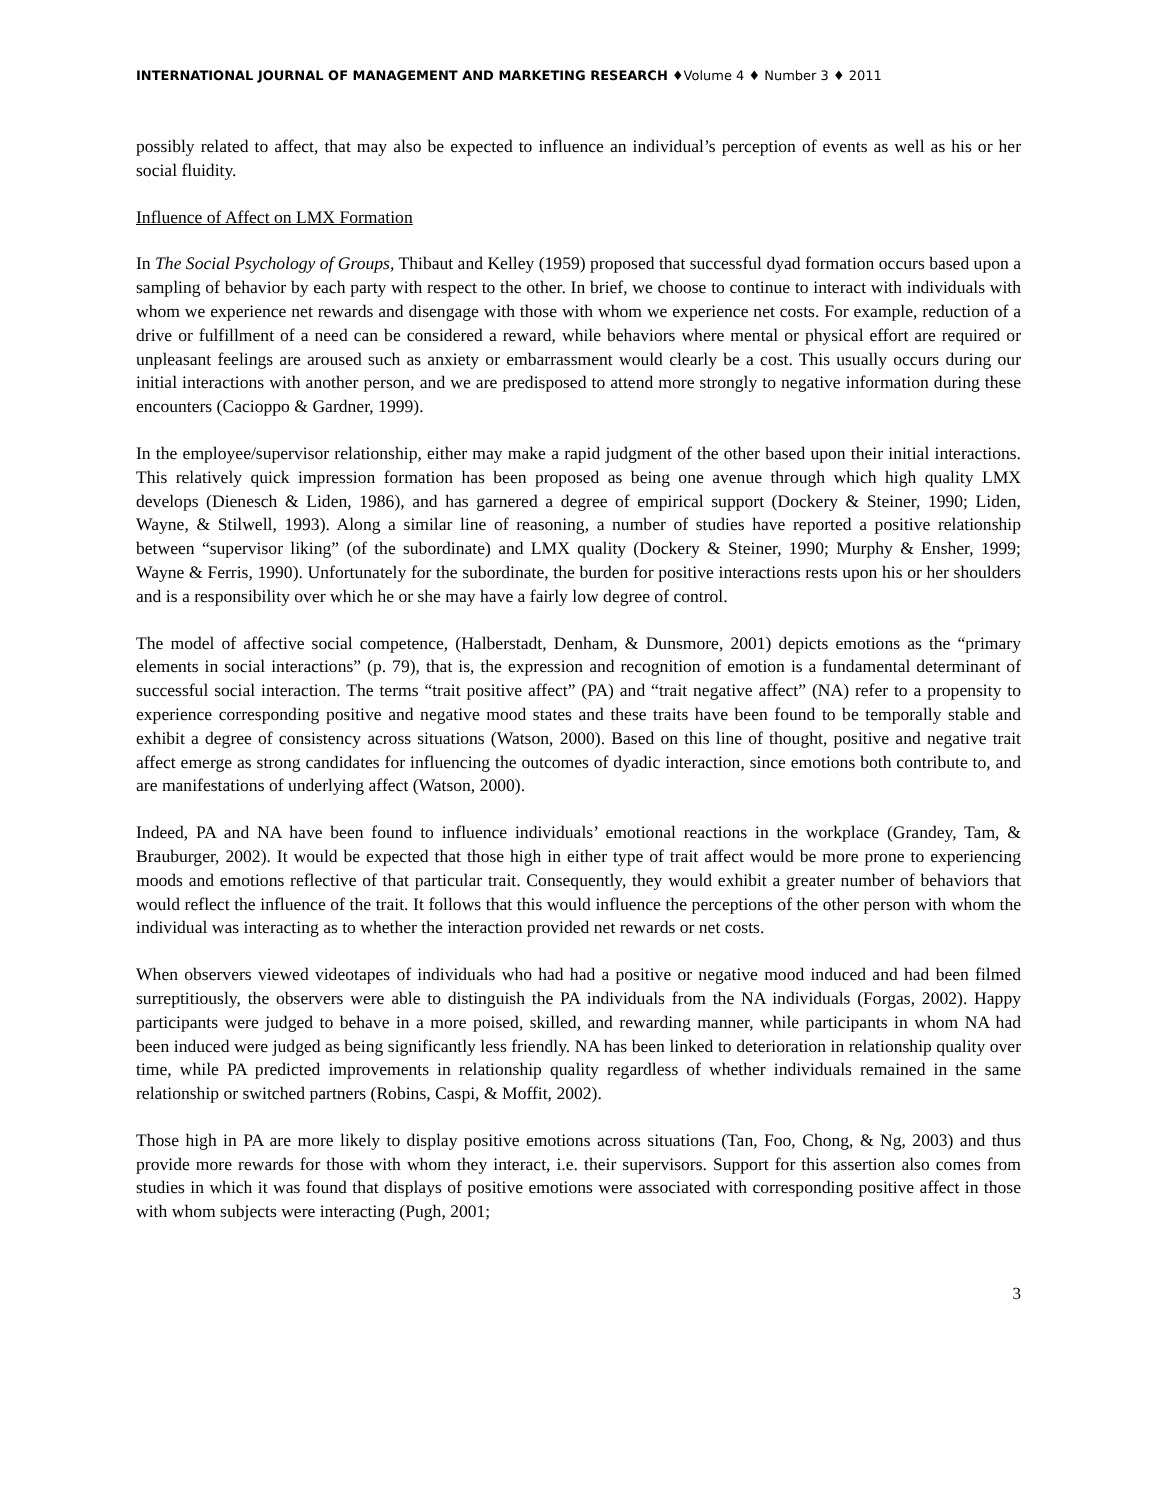INTERNATIONAL JOURNAL OF MANAGEMENT AND MARKETING RESEARCH ♦Volume 4 ♦ Number 3 ♦ 2011
possibly related to affect, that may also be expected to influence an individual’s perception of events as well as his or her social fluidity.
Influence of Affect on LMX Formation
In The Social Psychology of Groups, Thibaut and Kelley (1959) proposed that successful dyad formation occurs based upon a sampling of behavior by each party with respect to the other. In brief, we choose to continue to interact with individuals with whom we experience net rewards and disengage with those with whom we experience net costs. For example, reduction of a drive or fulfillment of a need can be considered a reward, while behaviors where mental or physical effort are required or unpleasant feelings are aroused such as anxiety or embarrassment would clearly be a cost. This usually occurs during our initial interactions with another person, and we are predisposed to attend more strongly to negative information during these encounters (Cacioppo & Gardner, 1999).
In the employee/supervisor relationship, either may make a rapid judgment of the other based upon their initial interactions. This relatively quick impression formation has been proposed as being one avenue through which high quality LMX develops (Dienesch & Liden, 1986), and has garnered a degree of empirical support (Dockery & Steiner, 1990; Liden, Wayne, & Stilwell, 1993). Along a similar line of reasoning, a number of studies have reported a positive relationship between “supervisor liking” (of the subordinate) and LMX quality (Dockery & Steiner, 1990; Murphy & Ensher, 1999; Wayne & Ferris, 1990). Unfortunately for the subordinate, the burden for positive interactions rests upon his or her shoulders and is a responsibility over which he or she may have a fairly low degree of control.
The model of affective social competence, (Halberstadt, Denham, & Dunsmore, 2001) depicts emotions as the “primary elements in social interactions” (p. 79), that is, the expression and recognition of emotion is a fundamental determinant of successful social interaction. The terms “trait positive affect” (PA) and “trait negative affect” (NA) refer to a propensity to experience corresponding positive and negative mood states and these traits have been found to be temporally stable and exhibit a degree of consistency across situations (Watson, 2000). Based on this line of thought, positive and negative trait affect emerge as strong candidates for influencing the outcomes of dyadic interaction, since emotions both contribute to, and are manifestations of underlying affect (Watson, 2000).
Indeed, PA and NA have been found to influence individuals’ emotional reactions in the workplace (Grandey, Tam, & Brauburger, 2002). It would be expected that those high in either type of trait affect would be more prone to experiencing moods and emotions reflective of that particular trait. Consequently, they would exhibit a greater number of behaviors that would reflect the influence of the trait. It follows that this would influence the perceptions of the other person with whom the individual was interacting as to whether the interaction provided net rewards or net costs.
When observers viewed videotapes of individuals who had had a positive or negative mood induced and had been filmed surreptitiously, the observers were able to distinguish the PA individuals from the NA individuals (Forgas, 2002). Happy participants were judged to behave in a more poised, skilled, and rewarding manner, while participants in whom NA had been induced were judged as being significantly less friendly. NA has been linked to deterioration in relationship quality over time, while PA predicted improvements in relationship quality regardless of whether individuals remained in the same relationship or switched partners (Robins, Caspi, & Moffit, 2002).
Those high in PA are more likely to display positive emotions across situations (Tan, Foo, Chong, & Ng, 2003) and thus provide more rewards for those with whom they interact, i.e. their supervisors. Support for this assertion also comes from studies in which it was found that displays of positive emotions were associated with corresponding positive affect in those with whom subjects were interacting (Pugh, 2001;
3